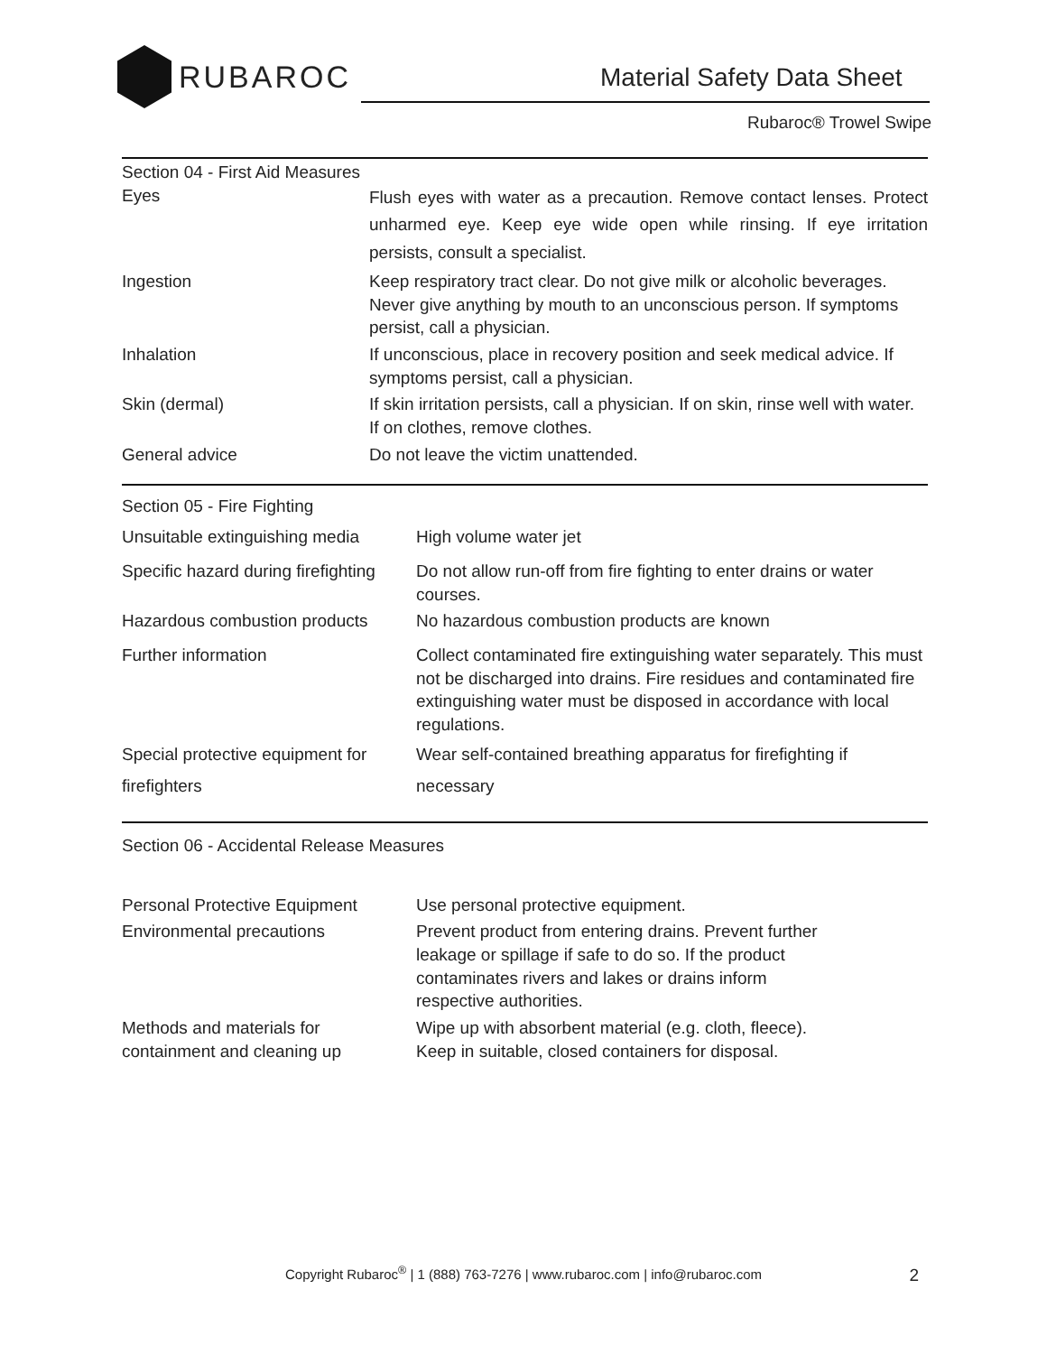RUBAROC Material Safety Data Sheet
Rubaroc® Trowel Swipe
Section 04 - First Aid Measures
| Eyes | Flush eyes with water as a precaution. Remove contact lenses. Protect unharmed eye. Keep eye wide open while rinsing. If eye irritation persists, consult a specialist. |
| Ingestion | Keep respiratory tract clear. Do not give milk or alcoholic beverages. Never give anything by mouth to an unconscious person. If symptoms persist, call a physician. |
| Inhalation | If unconscious, place in recovery position and seek medical advice. If symptoms persist, call a physician. |
| Skin (dermal) | If skin irritation persists, call a physician. If on skin, rinse well with water. If on clothes, remove clothes. |
| General advice | Do not leave the victim unattended. |
Section 05 - Fire Fighting
| Unsuitable extinguishing media | High volume water jet |
| Specific hazard during firefighting | Do not allow run-off from fire fighting to enter drains or water courses. |
| Hazardous combustion products | No hazardous combustion products are known |
| Further information | Collect contaminated fire extinguishing water separately. This must not be discharged into drains. Fire residues and contaminated fire extinguishing water must be disposed in accordance with local regulations. |
| Special protective equipment for firefighters | Wear self-contained breathing apparatus for firefighting if necessary |
Section 06 - Accidental Release Measures
| Personal Protective Equipment | Use personal protective equipment. |
| Environmental precautions | Prevent product from entering drains. Prevent further leakage or spillage if safe to do so. If the product contaminates rivers and lakes or drains inform respective authorities. |
| Methods and materials for containment and cleaning up | Wipe up with absorbent material (e.g. cloth, fleece). Keep in suitable, closed containers for disposal. |
Copyright Rubaroc<sup>®</sup> | 1 (888) 763-7276 | www.rubaroc.com | info@rubaroc.com
2